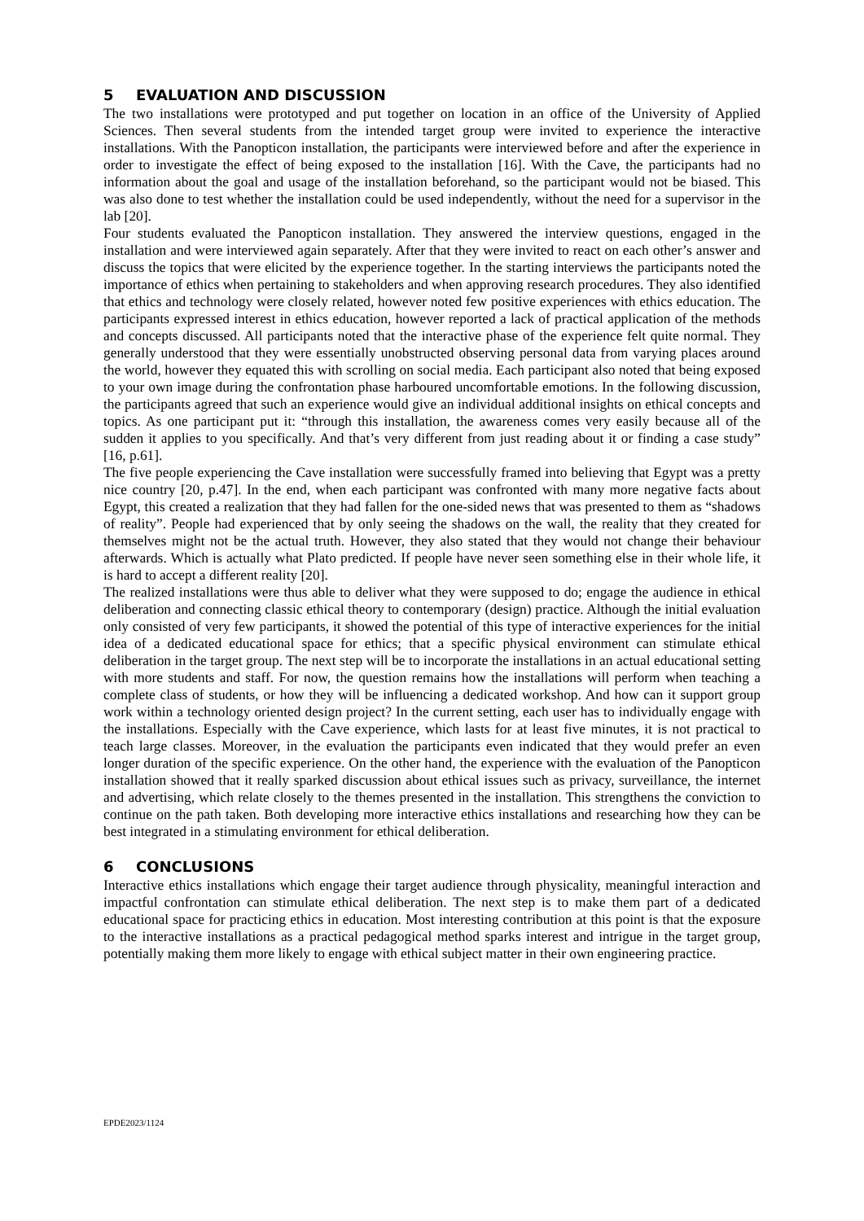5 EVALUATION AND DISCUSSION
The two installations were prototyped and put together on location in an office of the University of Applied Sciences. Then several students from the intended target group were invited to experience the interactive installations. With the Panopticon installation, the participants were interviewed before and after the experience in order to investigate the effect of being exposed to the installation [16]. With the Cave, the participants had no information about the goal and usage of the installation beforehand, so the participant would not be biased. This was also done to test whether the installation could be used independently, without the need for a supervisor in the lab [20].
Four students evaluated the Panopticon installation. They answered the interview questions, engaged in the installation and were interviewed again separately. After that they were invited to react on each other’s answer and discuss the topics that were elicited by the experience together. In the starting interviews the participants noted the importance of ethics when pertaining to stakeholders and when approving research procedures. They also identified that ethics and technology were closely related, however noted few positive experiences with ethics education. The participants expressed interest in ethics education, however reported a lack of practical application of the methods and concepts discussed. All participants noted that the interactive phase of the experience felt quite normal. They generally understood that they were essentially unobstructed observing personal data from varying places around the world, however they equated this with scrolling on social media. Each participant also noted that being exposed to your own image during the confrontation phase harboured uncomfortable emotions. In the following discussion, the participants agreed that such an experience would give an individual additional insights on ethical concepts and topics. As one participant put it: “through this installation, the awareness comes very easily because all of the sudden it applies to you specifically. And that’s very different from just reading about it or finding a case study” [16, p.61].
The five people experiencing the Cave installation were successfully framed into believing that Egypt was a pretty nice country [20, p.47]. In the end, when each participant was confronted with many more negative facts about Egypt, this created a realization that they had fallen for the one-sided news that was presented to them as “shadows of reality”. People had experienced that by only seeing the shadows on the wall, the reality that they created for themselves might not be the actual truth. However, they also stated that they would not change their behaviour afterwards. Which is actually what Plato predicted. If people have never seen something else in their whole life, it is hard to accept a different reality [20].
The realized installations were thus able to deliver what they were supposed to do; engage the audience in ethical deliberation and connecting classic ethical theory to contemporary (design) practice. Although the initial evaluation only consisted of very few participants, it showed the potential of this type of interactive experiences for the initial idea of a dedicated educational space for ethics; that a specific physical environment can stimulate ethical deliberation in the target group. The next step will be to incorporate the installations in an actual educational setting with more students and staff. For now, the question remains how the installations will perform when teaching a complete class of students, or how they will be influencing a dedicated workshop. And how can it support group work within a technology oriented design project? In the current setting, each user has to individually engage with the installations. Especially with the Cave experience, which lasts for at least five minutes, it is not practical to teach large classes. Moreover, in the evaluation the participants even indicated that they would prefer an even longer duration of the specific experience. On the other hand, the experience with the evaluation of the Panopticon installation showed that it really sparked discussion about ethical issues such as privacy, surveillance, the internet and advertising, which relate closely to the themes presented in the installation. This strengthens the conviction to continue on the path taken. Both developing more interactive ethics installations and researching how they can be best integrated in a stimulating environment for ethical deliberation.
6 CONCLUSIONS
Interactive ethics installations which engage their target audience through physicality, meaningful interaction and impactful confrontation can stimulate ethical deliberation. The next step is to make them part of a dedicated educational space for practicing ethics in education. Most interesting contribution at this point is that the exposure to the interactive installations as a practical pedagogical method sparks interest and intrigue in the target group, potentially making them more likely to engage with ethical subject matter in their own engineering practice.
EPDE2023/1124